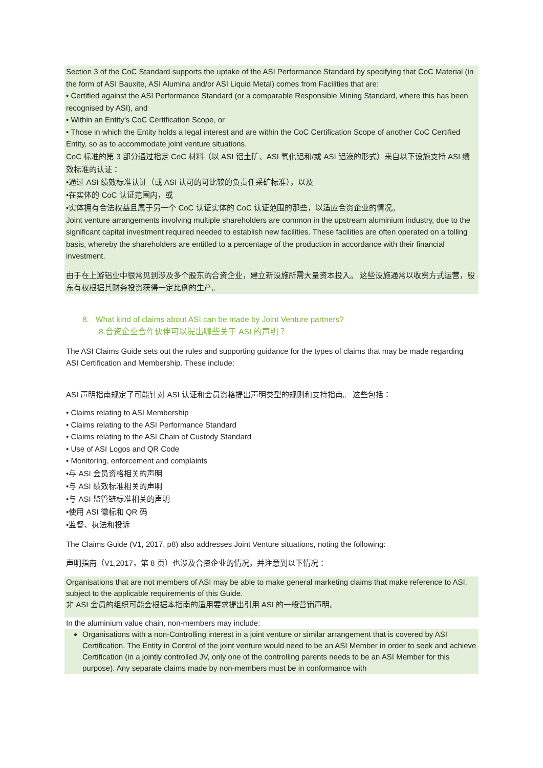Section 3 of the CoC Standard supports the uptake of the ASI Performance Standard by specifying that CoC Material (in the form of ASI Bauxite, ASI Alumina and/or ASI Liquid Metal) comes from Facilities that are:
• Certified against the ASI Performance Standard (or a comparable Responsible Mining Standard, where this has been recognised by ASI), and
• Within an Entity’s CoC Certification Scope, or
• Those in which the Entity holds a legal interest and are within the CoC Certification Scope of another CoC Certified Entity, so as to accommodate joint venture situations.
CoC 标准的第 3 部分通过指定 CoC 材料（以 ASI 铝土矿、ASI 氧化铝和/或 ASI 铝液的形式）来自以下设施支持 ASI 绩效标准的认证：
•通过 ASI 绩效标准认证（或 ASI 认可的可比较的负责任采矿标准），以及
•在实体的 CoC 认证范围内，或
•实体拥有合法权益且属于另一个 CoC 认证实体的 CoC 认证范围的那些，以适应合资企业的情况。
Joint venture arrangements involving multiple shareholders are common in the upstream aluminium industry, due to the significant capital investment required needed to establish new facilities. These facilities are often operated on a tolling basis, whereby the shareholders are entitled to a percentage of the production in accordance with their financial investment.
由于在上游铝业中很常见到涉及多个股东的合资企业，建立新设施所需大量资本投入。 这些设施通常以收费方式运营，股东有权根据其财务投资获得一定比例的生产。
8. What kind of claims about ASI can be made by Joint Venture partners?
8.合资企业合作伙伴可以提出哪些关于 ASI 的声明？
The ASI Claims Guide sets out the rules and supporting guidance for the types of claims that may be made regarding ASI Certification and Membership. These include:
ASI 声明指南规定了可能针对 ASI 认证和会员资格提出声明类型的规则和支持指南。 这些包括：
• Claims relating to ASI Membership
• Claims relating to the ASI Performance Standard
• Claims relating to the ASI Chain of Custody Standard
• Use of ASI Logos and QR Code
• Monitoring, enforcement and complaints
•与 ASI 会员资格相关的声明
•与 ASI 绩效标准相关的声明
•与 ASI 监管链标准相关的声明
•使用 ASI 徽标和 QR 码
•监督、执法和投诉
The Claims Guide (V1, 2017, p8) also addresses Joint Venture situations, noting the following:
声明指南（V1,2017，第 8 页）也涉及合资企业的情况，并注意到以下情况：
Organisations that are not members of ASI may be able to make general marketing claims that make reference to ASI, subject to the applicable requirements of this Guide.
非 ASI 会员的组织可能会根据本指南的适用要求提出引用 ASI 的一般营销声明。
In the aluminium value chain, non-members may include:
Organisations with a non-Controlling interest in a joint venture or similar arrangement that is covered by ASI Certification. The Entity in Control of the joint venture would need to be an ASI Member in order to seek and achieve Certification (in a jointly controlled JV, only one of the controlling parents needs to be an ASI Member for this purpose). Any separate claims made by non-members must be in conformance with